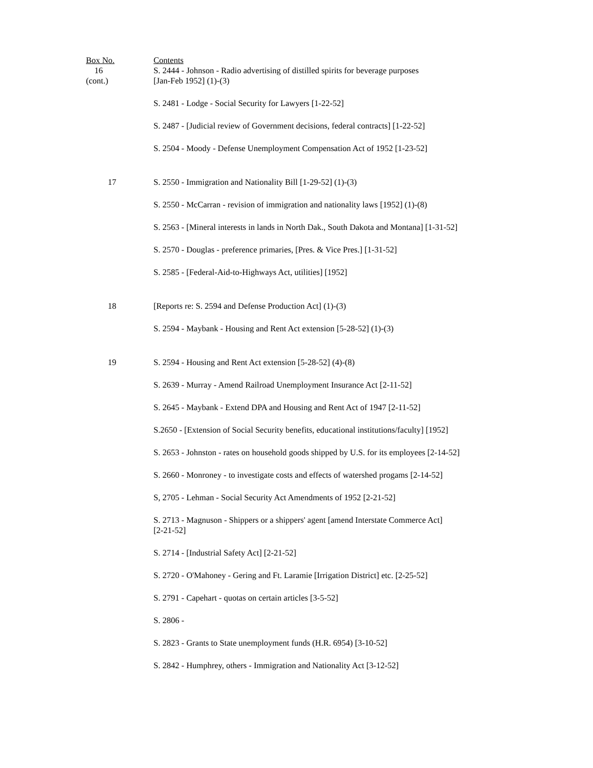| Box No. | Contents |
| --- | --- |
| 16 (cont.) | S. 2444 - Johnson - Radio advertising of distilled spirits for beverage purposes [Jan-Feb 1952] (1)-(3) |
| | S. 2481 - Lodge - Social Security for Lawyers [1-22-52] |
| | S. 2487 - [Judicial review of Government decisions, federal contracts] [1-22-52] |
| | S. 2504 - Moody - Defense Unemployment Compensation Act of 1952 [1-23-52] |
| 17 | S. 2550 - Immigration and Nationality Bill [1-29-52] (1)-(3) |
| | S. 2550 - McCarran - revision of immigration and nationality laws [1952] (1)-(8) |
| | S. 2563 - [Mineral interests in lands in North Dak., South Dakota and Montana] [1-31-52] |
| | S. 2570 - Douglas - preference primaries, [Pres. & Vice Pres.] [1-31-52] |
| | S. 2585 - [Federal-Aid-to-Highways Act, utilities] [1952] |
| 18 | [Reports re: S. 2594 and Defense Production Act] (1)-(3) |
| | S. 2594 - Maybank - Housing and Rent Act extension [5-28-52] (1)-(3) |
| 19 | S. 2594 - Housing and Rent Act extension [5-28-52] (4)-(8) |
| | S. 2639 - Murray - Amend Railroad Unemployment Insurance Act [2-11-52] |
| | S. 2645 - Maybank - Extend DPA and Housing and Rent Act of 1947 [2-11-52] |
| | S.2650 - [Extension of Social Security benefits, educational institutions/faculty] [1952] |
| | S. 2653 - Johnston - rates on household goods shipped by U.S. for its employees [2-14-52] |
| | S. 2660 - Monroney - to investigate costs and effects of watershed progams [2-14-52] |
| | S, 2705 - Lehman - Social Security Act Amendments of 1952 [2-21-52] |
| | S. 2713 - Magnuson - Shippers or a shippers' agent [amend Interstate Commerce Act] [2-21-52] |
| | S. 2714 - [Industrial Safety Act] [2-21-52] |
| | S. 2720 - O'Mahoney - Gering and Ft. Laramie [Irrigation District] etc. [2-25-52] |
| | S. 2791 - Capehart - quotas on certain articles [3-5-52] |
| | S. 2806 - |
| | S. 2823 - Grants to State unemployment funds (H.R. 6954) [3-10-52] |
| | S. 2842 - Humphrey, others - Immigration and Nationality Act [3-12-52] |